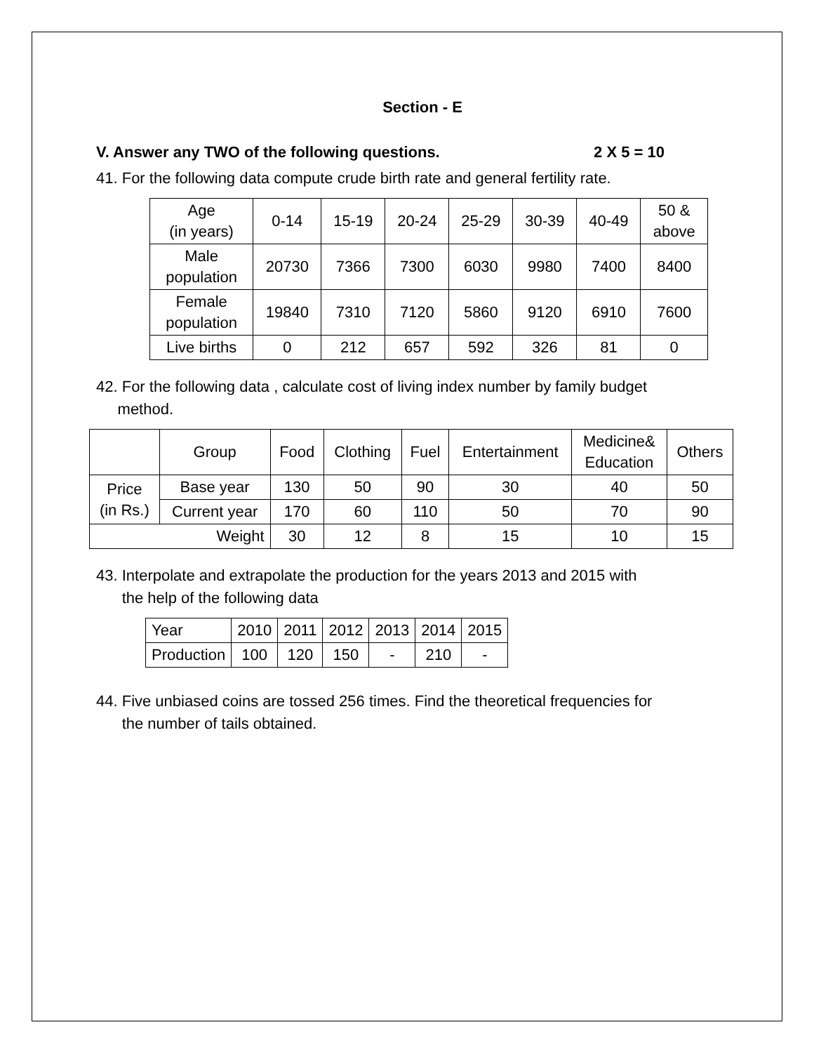Section - E
V. Answer any TWO of the following questions. 2 X 5 = 10
41. For the following data compute crude birth rate and general fertility rate.
| Age (in years) | 0-14 | 15-19 | 20-24 | 25-29 | 30-39 | 40-49 | 50 & above |
| --- | --- | --- | --- | --- | --- | --- | --- |
| Male population | 20730 | 7366 | 7300 | 6030 | 9980 | 7400 | 8400 |
| Female population | 19840 | 7310 | 7120 | 5860 | 9120 | 6910 | 7600 |
| Live births | 0 | 212 | 657 | 592 | 326 | 81 | 0 |
42. For the following data , calculate cost of living index number by family budget
method.
| | Group | Food | Clothing | Fuel | Entertainment | Medicine& Education | Others |
| --- | --- | --- | --- | --- | --- | --- | --- |
| Price (in Rs.) | Base year | 130 | 50 | 90 | 30 | 40 | 50 |
| | Current year | 170 | 60 | 110 | 50 | 70 | 90 |
| Weight | | 30 | 12 | 8 | 15 | 10 | 15 |
43. Interpolate and extrapolate the production for the years 2013 and 2015 with
the help of the following data
| Year | 2010 | 2011 | 2012 | 2013 | 2014 | 2015 |
| Production | 100 | 120 | 150 | - | 210 | - |
44. Five unbiased coins are tossed 256 times. Find the theoretical frequencies for
the number of tails obtained.